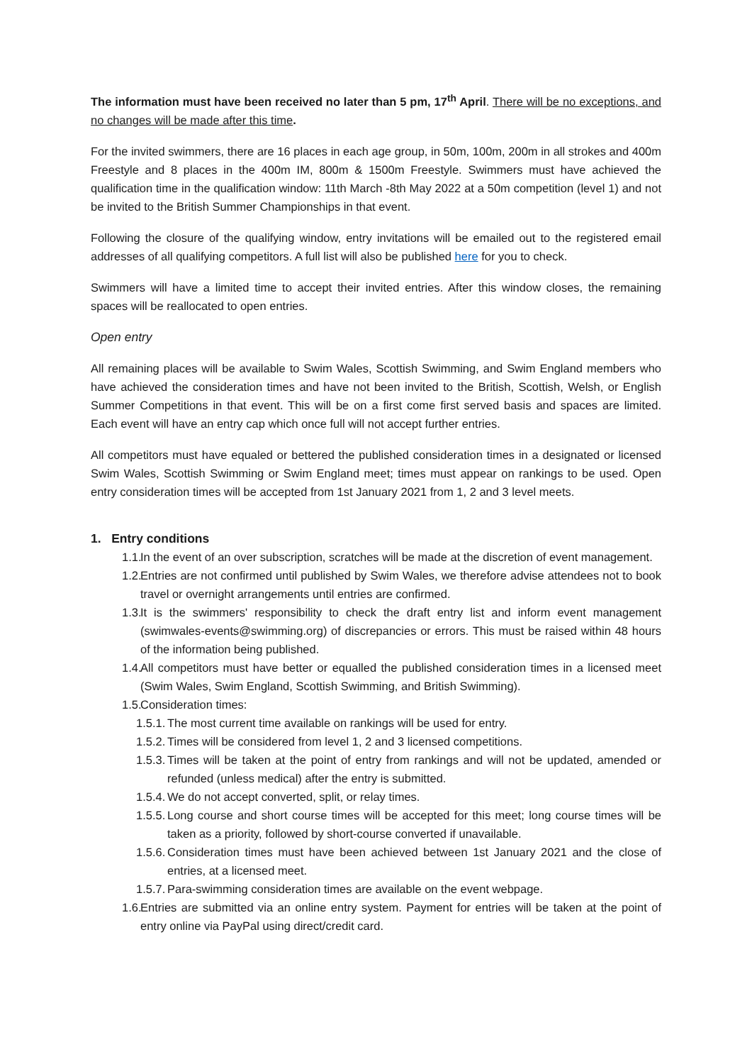The information must have been received no later than 5 pm, 17<sup>th</sup> April. There will be no exceptions, and no changes will be made after this time.
For the invited swimmers, there are 16 places in each age group, in 50m, 100m, 200m in all strokes and 400m Freestyle and 8 places in the 400m IM, 800m & 1500m Freestyle. Swimmers must have achieved the qualification time in the qualification window: 11th March -8th May 2022 at a 50m competition (level 1) and not be invited to the British Summer Championships in that event.
Following the closure of the qualifying window, entry invitations will be emailed out to the registered email addresses of all qualifying competitors. A full list will also be published here for you to check.
Swimmers will have a limited time to accept their invited entries. After this window closes, the remaining spaces will be reallocated to open entries.
Open entry
All remaining places will be available to Swim Wales, Scottish Swimming, and Swim England members who have achieved the consideration times and have not been invited to the British, Scottish, Welsh, or English Summer Competitions in that event. This will be on a first come first served basis and spaces are limited. Each event will have an entry cap which once full will not accept further entries.
All competitors must have equaled or bettered the published consideration times in a designated or licensed Swim Wales, Scottish Swimming or Swim England meet; times must appear on rankings to be used. Open entry consideration times will be accepted from 1st January 2021 from 1, 2 and 3 level meets.
1. Entry conditions
1.1. In the event of an over subscription, scratches will be made at the discretion of event management.
1.2. Entries are not confirmed until published by Swim Wales, we therefore advise attendees not to book travel or overnight arrangements until entries are confirmed.
1.3. It is the swimmers' responsibility to check the draft entry list and inform event management (swimwales-events@swimming.org) of discrepancies or errors. This must be raised within 48 hours of the information being published.
1.4. All competitors must have better or equalled the published consideration times in a licensed meet (Swim Wales, Swim England, Scottish Swimming, and British Swimming).
1.5. Consideration times:
1.5.1. The most current time available on rankings will be used for entry.
1.5.2. Times will be considered from level 1, 2 and 3 licensed competitions.
1.5.3. Times will be taken at the point of entry from rankings and will not be updated, amended or refunded (unless medical) after the entry is submitted.
1.5.4. We do not accept converted, split, or relay times.
1.5.5. Long course and short course times will be accepted for this meet; long course times will be taken as a priority, followed by short-course converted if unavailable.
1.5.6. Consideration times must have been achieved between 1st January 2021 and the close of entries, at a licensed meet.
1.5.7. Para-swimming consideration times are available on the event webpage.
1.6. Entries are submitted via an online entry system. Payment for entries will be taken at the point of entry online via PayPal using direct/credit card.